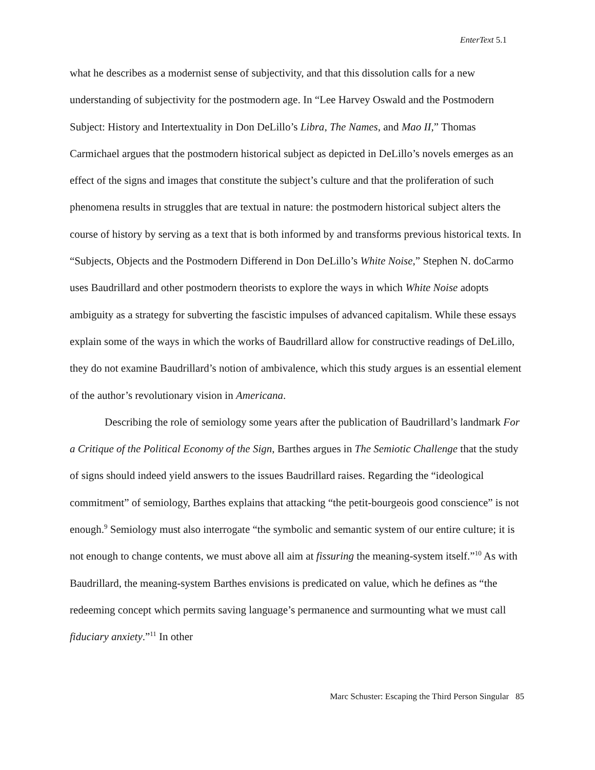EnterText 5.1
what he describes as a modernist sense of subjectivity, and that this dissolution calls for a new understanding of subjectivity for the postmodern age. In “Lee Harvey Oswald and the Postmodern Subject: History and Intertextuality in Don DeLillo’s Libra, The Names, and Mao II,” Thomas Carmichael argues that the postmodern historical subject as depicted in DeLillo’s novels emerges as an effect of the signs and images that constitute the subject’s culture and that the proliferation of such phenomena results in struggles that are textual in nature: the postmodern historical subject alters the course of history by serving as a text that is both informed by and transforms previous historical texts. In “Subjects, Objects and the Postmodern Differend in Don DeLillo’s White Noise,” Stephen N. doCarmo uses Baudrillard and other postmodern theorists to explore the ways in which White Noise adopts ambiguity as a strategy for subverting the fascistic impulses of advanced capitalism. While these essays explain some of the ways in which the works of Baudrillard allow for constructive readings of DeLillo, they do not examine Baudrillard’s notion of ambivalence, which this study argues is an essential element of the author’s revolutionary vision in Americana.
Describing the role of semiology some years after the publication of Baudrillard’s landmark For a Critique of the Political Economy of the Sign, Barthes argues in The Semiotic Challenge that the study of signs should indeed yield answers to the issues Baudrillard raises. Regarding the “ideological commitment” of semiology, Barthes explains that attacking “the petit-bourgeois good conscience” is not enough.<sup>9</sup> Semiology must also interrogate “the symbolic and semantic system of our entire culture; it is not enough to change contents, we must above all aim at fissuring the meaning-system itself.”<sup>10</sup> As with Baudrillard, the meaning-system Barthes envisions is predicated on value, which he defines as “the redeeming concept which permits saving language’s permanence and surmounting what we must call fiduciary anxiety.”<sup>11</sup> In other
Marc Schuster: Escaping the Third Person Singular 85